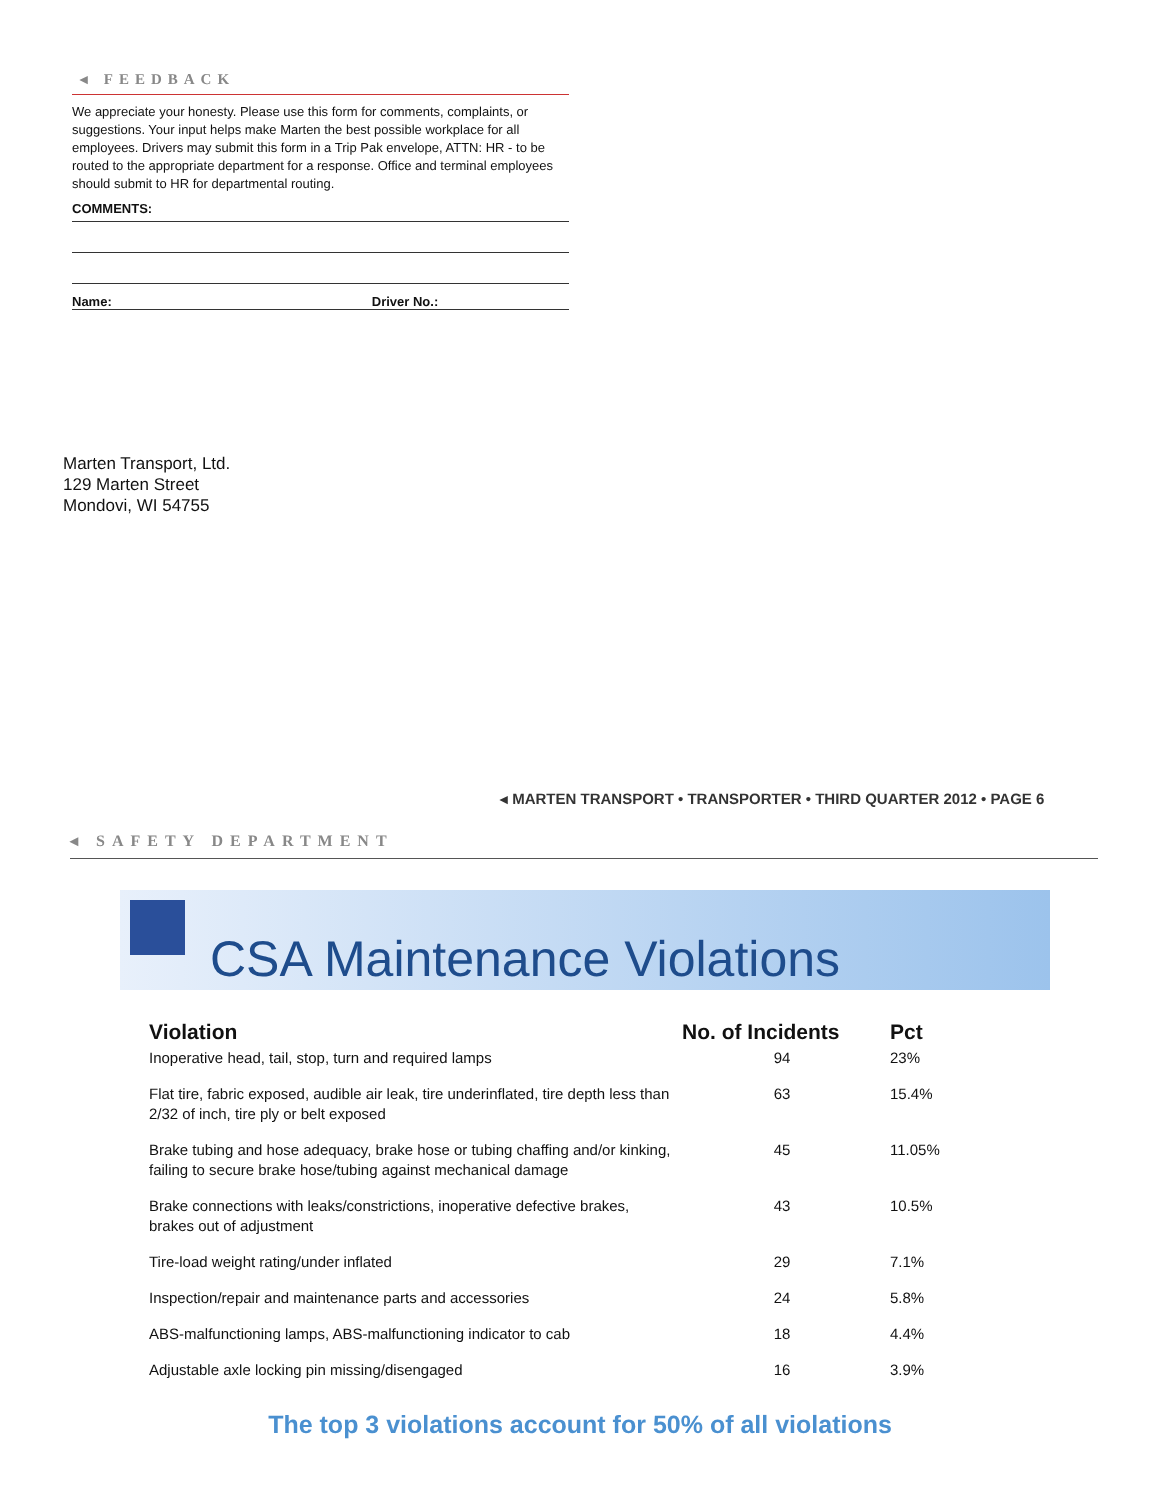◂ FEEDBACK
We appreciate your honesty. Please use this form for comments, complaints, or suggestions. Your input helps make Marten the best possible workplace for all employees. Drivers may submit this form in a Trip Pak envelope, ATTN: HR - to be routed to the appropriate department for a response. Office and terminal employees should submit to HR for departmental routing.
COMMENTS:
Name: Driver No.:
Marten Transport, Ltd.
129 Marten Street
Mondovi, WI 54755
◂ MARTEN TRANSPORT • TRANSPORTER • THIRD QUARTER 2012 • PAGE 6
◂ SAFETY DEPARTMENT
CSA Maintenance Violations
| Violation | No. of Incidents | Pct |
| --- | --- | --- |
| Inoperative head, tail, stop, turn and required lamps | 94 | 23% |
| Flat tire, fabric exposed, audible air leak, tire underinflated, tire depth less than 2/32 of inch, tire ply or belt exposed | 63 | 15.4% |
| Brake tubing and hose adequacy, brake hose or tubing chaffing and/or kinking, failing to secure brake hose/tubing against mechanical damage | 45 | 11.05% |
| Brake connections with leaks/constrictions, inoperative defective brakes, brakes out of adjustment | 43 | 10.5% |
| Tire-load weight rating/under inflated | 29 | 7.1% |
| Inspection/repair and maintenance parts and accessories | 24 | 5.8% |
| ABS-malfunctioning lamps, ABS-malfunctioning indicator to cab | 18 | 4.4% |
| Adjustable axle locking pin missing/disengaged | 16 | 3.9% |
The top 3 violations account for 50% of all violations